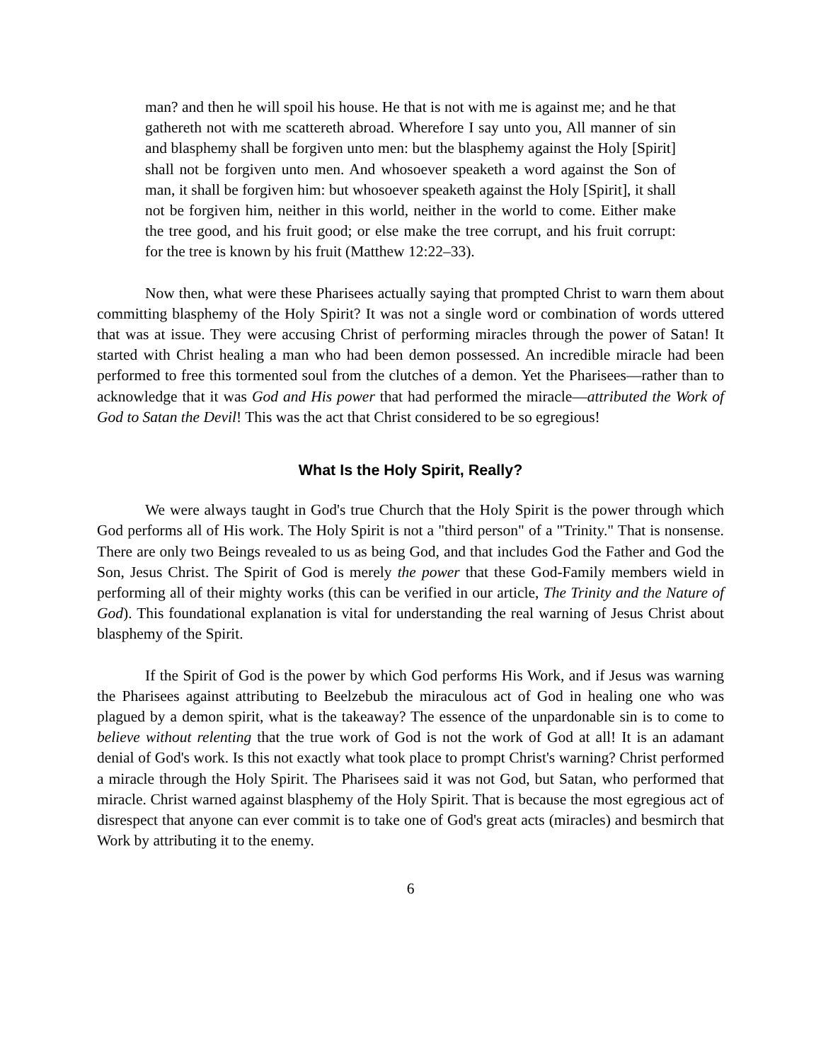man? and then he will spoil his house. He that is not with me is against me; and he that gathereth not with me scattereth abroad. Wherefore I say unto you, All manner of sin and blasphemy shall be forgiven unto men: but the blasphemy against the Holy [Spirit] shall not be forgiven unto men. And whosoever speaketh a word against the Son of man, it shall be forgiven him: but whosoever speaketh against the Holy [Spirit], it shall not be forgiven him, neither in this world, neither in the world to come. Either make the tree good, and his fruit good; or else make the tree corrupt, and his fruit corrupt: for the tree is known by his fruit (Matthew 12:22–33).
Now then, what were these Pharisees actually saying that prompted Christ to warn them about committing blasphemy of the Holy Spirit? It was not a single word or combination of words uttered that was at issue. They were accusing Christ of performing miracles through the power of Satan! It started with Christ healing a man who had been demon possessed. An incredible miracle had been performed to free this tormented soul from the clutches of a demon. Yet the Pharisees—rather than to acknowledge that it was God and His power that had performed the miracle—attributed the Work of God to Satan the Devil! This was the act that Christ considered to be so egregious!
What Is the Holy Spirit, Really?
We were always taught in God's true Church that the Holy Spirit is the power through which God performs all of His work. The Holy Spirit is not a "third person" of a "Trinity." That is nonsense. There are only two Beings revealed to us as being God, and that includes God the Father and God the Son, Jesus Christ. The Spirit of God is merely the power that these God-Family members wield in performing all of their mighty works (this can be verified in our article, The Trinity and the Nature of God). This foundational explanation is vital for understanding the real warning of Jesus Christ about blasphemy of the Spirit.
If the Spirit of God is the power by which God performs His Work, and if Jesus was warning the Pharisees against attributing to Beelzebub the miraculous act of God in healing one who was plagued by a demon spirit, what is the takeaway? The essence of the unpardonable sin is to come to believe without relenting that the true work of God is not the work of God at all! It is an adamant denial of God's work. Is this not exactly what took place to prompt Christ's warning? Christ performed a miracle through the Holy Spirit. The Pharisees said it was not God, but Satan, who performed that miracle. Christ warned against blasphemy of the Holy Spirit. That is because the most egregious act of disrespect that anyone can ever commit is to take one of God's great acts (miracles) and besmirch that Work by attributing it to the enemy.
6